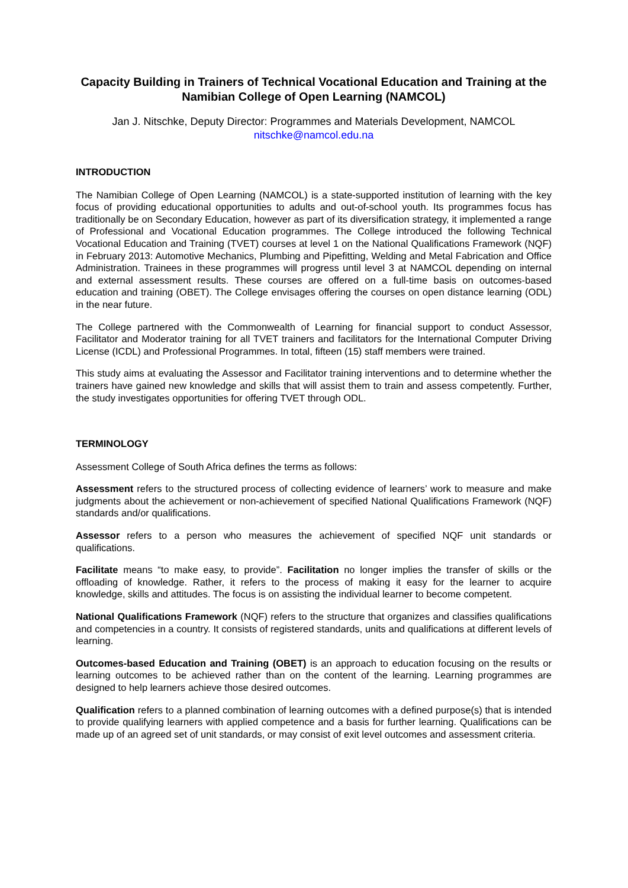Capacity Building in Trainers of Technical Vocational Education and Training at the Namibian College of Open Learning (NAMCOL)
Jan J. Nitschke, Deputy Director: Programmes and Materials Development, NAMCOL
nitschke@namcol.edu.na
INTRODUCTION
The Namibian College of Open Learning (NAMCOL) is a state-supported institution of learning with the key focus of providing educational opportunities to adults and out-of-school youth. Its programmes focus has traditionally be on Secondary Education, however as part of its diversification strategy, it implemented a range of Professional and Vocational Education programmes. The College introduced the following Technical Vocational Education and Training (TVET) courses at level 1 on the National Qualifications Framework (NQF) in February 2013: Automotive Mechanics, Plumbing and Pipefitting, Welding and Metal Fabrication and Office Administration. Trainees in these programmes will progress until level 3 at NAMCOL depending on internal and external assessment results. These courses are offered on a full-time basis on outcomes-based education and training (OBET). The College envisages offering the courses on open distance learning (ODL) in the near future.
The College partnered with the Commonwealth of Learning for financial support to conduct Assessor, Facilitator and Moderator training for all TVET trainers and facilitators for the International Computer Driving License (ICDL) and Professional Programmes. In total, fifteen (15) staff members were trained.
This study aims at evaluating the Assessor and Facilitator training interventions and to determine whether the trainers have gained new knowledge and skills that will assist them to train and assess competently. Further, the study investigates opportunities for offering TVET through ODL.
TERMINOLOGY
Assessment College of South Africa defines the terms as follows:
Assessment refers to the structured process of collecting evidence of learners’ work to measure and make judgments about the achievement or non-achievement of specified National Qualifications Framework (NQF) standards and/or qualifications.
Assessor refers to a person who measures the achievement of specified NQF unit standards or qualifications.
Facilitate means “to make easy, to provide”. Facilitation no longer implies the transfer of skills or the offloading of knowledge. Rather, it refers to the process of making it easy for the learner to acquire knowledge, skills and attitudes. The focus is on assisting the individual learner to become competent.
National Qualifications Framework (NQF) refers to the structure that organizes and classifies qualifications and competencies in a country. It consists of registered standards, units and qualifications at different levels of learning.
Outcomes-based Education and Training (OBET) is an approach to education focusing on the results or learning outcomes to be achieved rather than on the content of the learning. Learning programmes are designed to help learners achieve those desired outcomes.
Qualification refers to a planned combination of learning outcomes with a defined purpose(s) that is intended to provide qualifying learners with applied competence and a basis for further learning. Qualifications can be made up of an agreed set of unit standards, or may consist of exit level outcomes and assessment criteria.